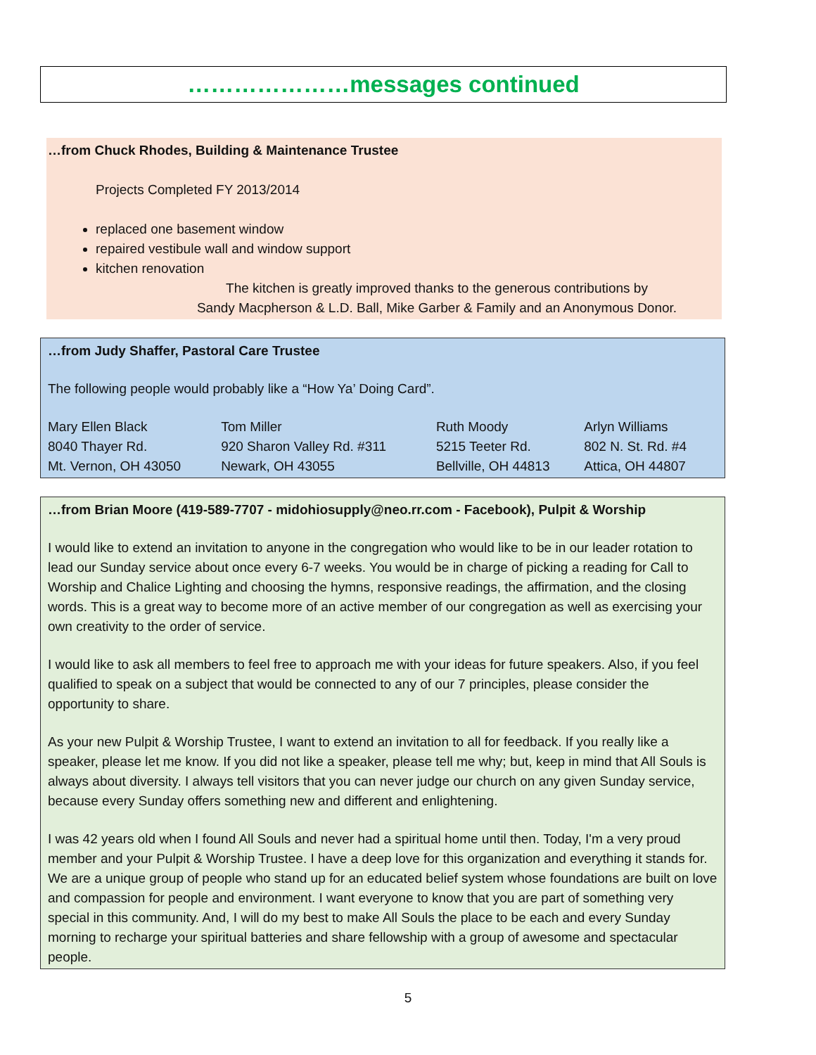…………………messages continued
…from Chuck Rhodes, Building & Maintenance Trustee
Projects Completed FY 2013/2014
replaced one basement window
repaired vestibule wall and window support
kitchen renovation
The kitchen is greatly improved thanks to the generous contributions by
Sandy Macpherson & L.D. Ball, Mike Garber & Family and an Anonymous Donor.
…from Judy Shaffer, Pastoral Care Trustee
The following people would probably like a “How Ya’ Doing Card”.
| Mary Ellen Black | Tom Miller | Ruth Moody | Arlyn Williams |
| 8040 Thayer Rd. | 920 Sharon Valley Rd. #311 | 5215 Teeter Rd. | 802 N. St. Rd. #4 |
| Mt. Vernon, OH 43050 | Newark, OH 43055 | Bellville, OH 44813 | Attica, OH 44807 |
…from Brian Moore (419-589-7707 - midohiosupply@neo.rr.com - Facebook), Pulpit & Worship
I would like to extend an invitation to anyone in the congregation who would like to be in our leader rotation to lead our Sunday service about once every 6-7 weeks. You would be in charge of picking a reading for Call to Worship and Chalice Lighting and choosing the hymns, responsive readings, the affirmation, and the closing words. This is a great way to become more of an active member of our congregation as well as exercising your own creativity to the order of service.
I would like to ask all members to feel free to approach me with your ideas for future speakers. Also, if you feel qualified to speak on a subject that would be connected to any of our 7 principles, please consider the opportunity to share.
As your new Pulpit & Worship Trustee, I want to extend an invitation to all for feedback. If you really like a speaker, please let me know. If you did not like a speaker, please tell me why; but, keep in mind that All Souls is always about diversity. I always tell visitors that you can never judge our church on any given Sunday service, because every Sunday offers something new and different and enlightening.
I was 42 years old when I found All Souls and never had a spiritual home until then. Today, I'm a very proud member and your Pulpit & Worship Trustee. I have a deep love for this organization and everything it stands for. We are a unique group of people who stand up for an educated belief system whose foundations are built on love and compassion for people and environment. I want everyone to know that you are part of something very special in this community. And, I will do my best to make All Souls the place to be each and every Sunday morning to recharge your spiritual batteries and share fellowship with a group of awesome and spectacular people.
5